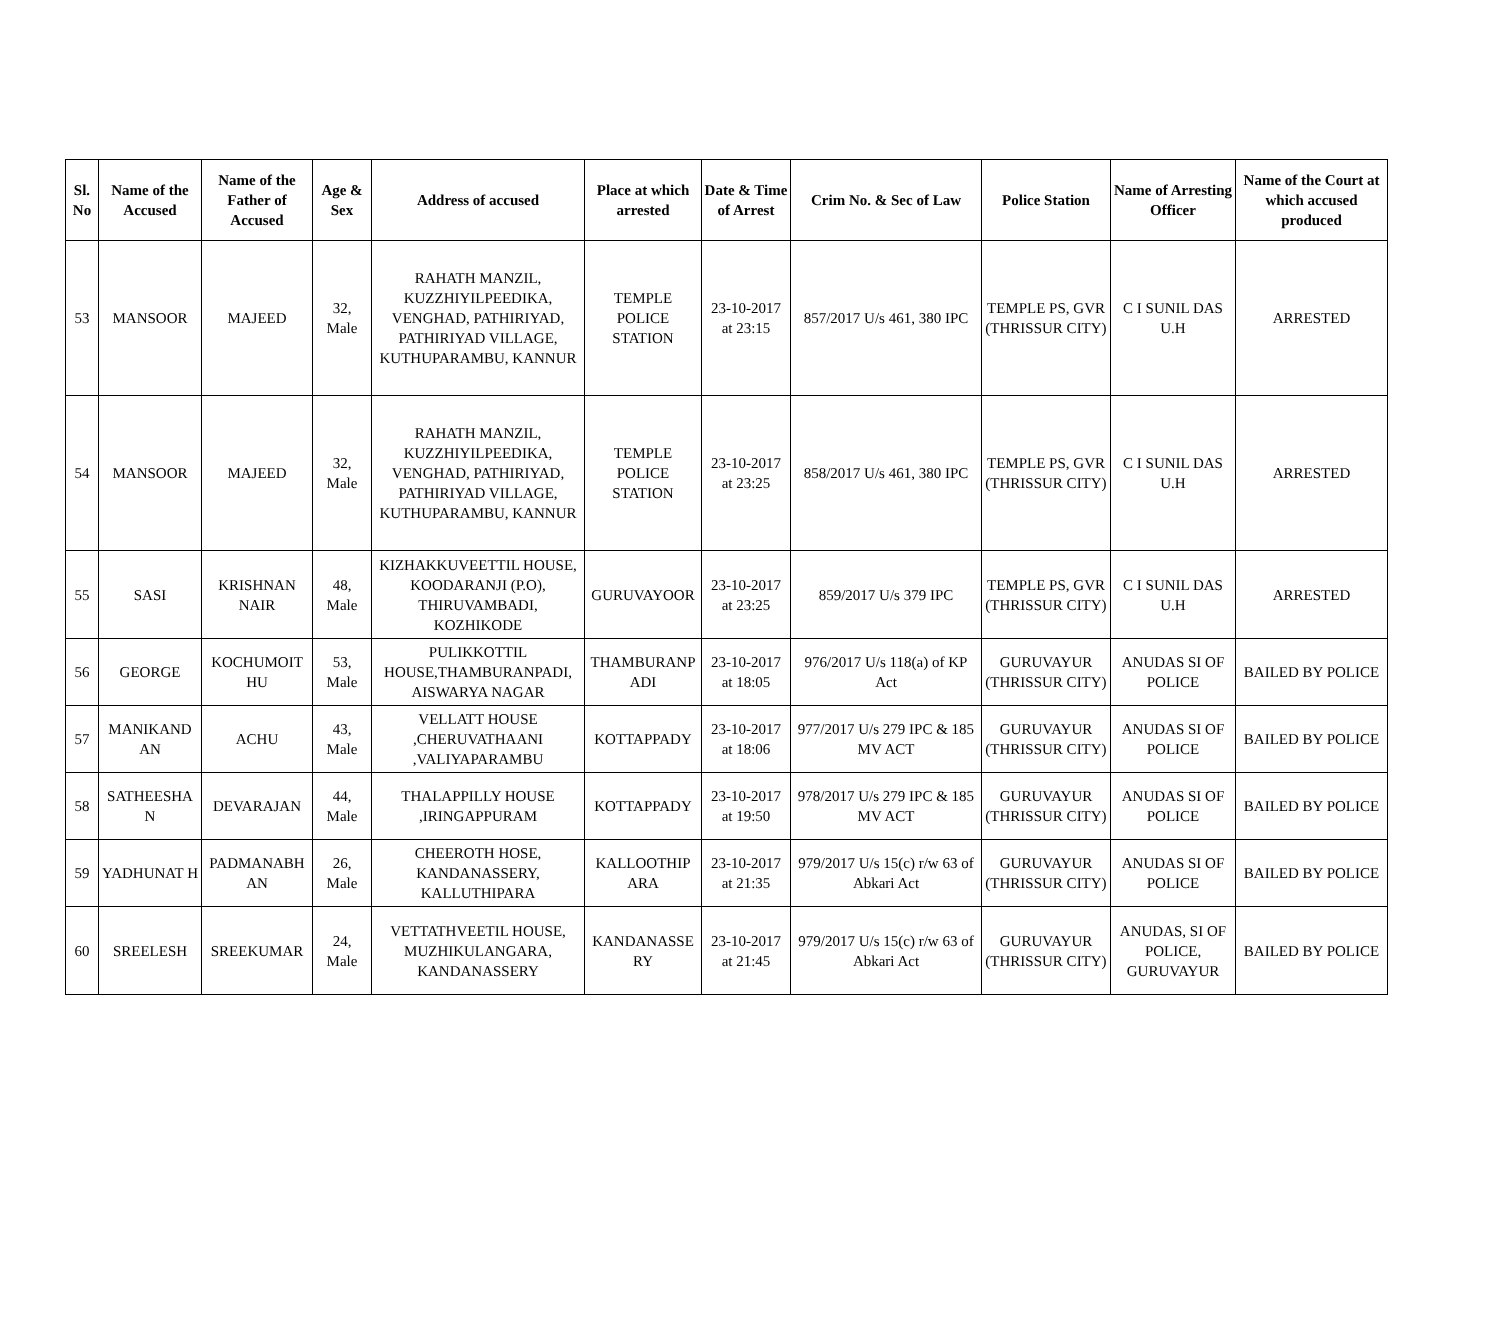| Sl. No | Name of the Accused | Name of the Father of Accused | Age & Sex | Address of accused | Place at which arrested | Date & Time of Arrest | Crim No. & Sec of Law | Police Station | Name of Arresting Officer | Name of the Court at which accused produced |
| --- | --- | --- | --- | --- | --- | --- | --- | --- | --- | --- |
| 53 | MANSOOR | MAJEED | 32, Male | RAHATH MANZIL, KUZZHIYILPEEDIKA, VENGHAD, PATHIRIYAD, PATHIRIYAD VILLAGE, KUTHUPARAMBU, KANNUR | TEMPLE POLICE STATION | 23-10-2017 at 23:15 | 857/2017 U/s 461, 380 IPC | TEMPLE PS, GVR (THRISSUR CITY) | C I SUNIL DAS U.H | ARRESTED |
| 54 | MANSOOR | MAJEED | 32, Male | RAHATH MANZIL, KUZZHIYILPEEDIKA, VENGHAD, PATHIRIYAD, PATHIRIYAD VILLAGE, KUTHUPARAMBU, KANNUR | TEMPLE POLICE STATION | 23-10-2017 at 23:25 | 858/2017 U/s 461, 380 IPC | TEMPLE PS, GVR (THRISSUR CITY) | C I SUNIL DAS U.H | ARRESTED |
| 55 | SASI | KRISHNAN NAIR | 48, Male | KIZHAKKUVEETTIL HOUSE, KOODARANJI (P.O), THIRUVAMBADI, KOZHIKODE | GURUVAYOOR | 23-10-2017 at 23:25 | 859/2017 U/s 379 IPC | TEMPLE PS, GVR (THRISSUR CITY) | C I SUNIL DAS U.H | ARRESTED |
| 56 | GEORGE | KOCHUMOIT HU | 53, Male | PULIKKOTTIL HOUSE,THAMBURANPADI, AISWARYA NAGAR | THAMBURANP ADI | 23-10-2017 at 18:05 | 976/2017 U/s 118(a) of KP Act | GURUVAYUR (THRISSUR CITY) | ANUDAS SI OF POLICE | BAILED BY POLICE |
| 57 | MANIKAND AN | ACHU | 43, Male | VELLATT HOUSE ,CHERUVATHAANI ,VALIYAPARAMBU | KOTTAPPADY | 23-10-2017 at 18:06 | 977/2017 U/s 279 IPC & 185 MV ACT | GURUVAYUR (THRISSUR CITY) | ANUDAS SI OF POLICE | BAILED BY POLICE |
| 58 | SATHEESHA N | DEVARAJAN | 44, Male | THALAPPILLY HOUSE ,IRINGAPPURAM | KOTTAPPADY | 23-10-2017 at 19:50 | 978/2017 U/s 279 IPC & 185 MV ACT | GURUVAYUR (THRISSUR CITY) | ANUDAS SI OF POLICE | BAILED BY POLICE |
| 59 | YADHUNAT H | PADMANABH AN | 26, Male | CHEEROTH HOSE, KANDANASSERY, KALLUTHIPARA | KALLOOTHIP ARA | 23-10-2017 at 21:35 | 979/2017 U/s 15(c) r/w 63 of Abkari Act | GURUVAYUR (THRISSUR CITY) | ANUDAS SI OF POLICE | BAILED BY POLICE |
| 60 | SREELESH | SREEKUMAR | 24, Male | VETTATHVEETIL HOUSE, MUZHIKULANGARA, KANDANASSERY | KANDANASSE RY | 23-10-2017 at 21:45 | 979/2017 U/s 15(c) r/w 63 of Abkari Act | GURUVAYUR (THRISSUR CITY) | ANUDAS, SI OF POLICE, GURUVAYUR | BAILED BY POLICE |